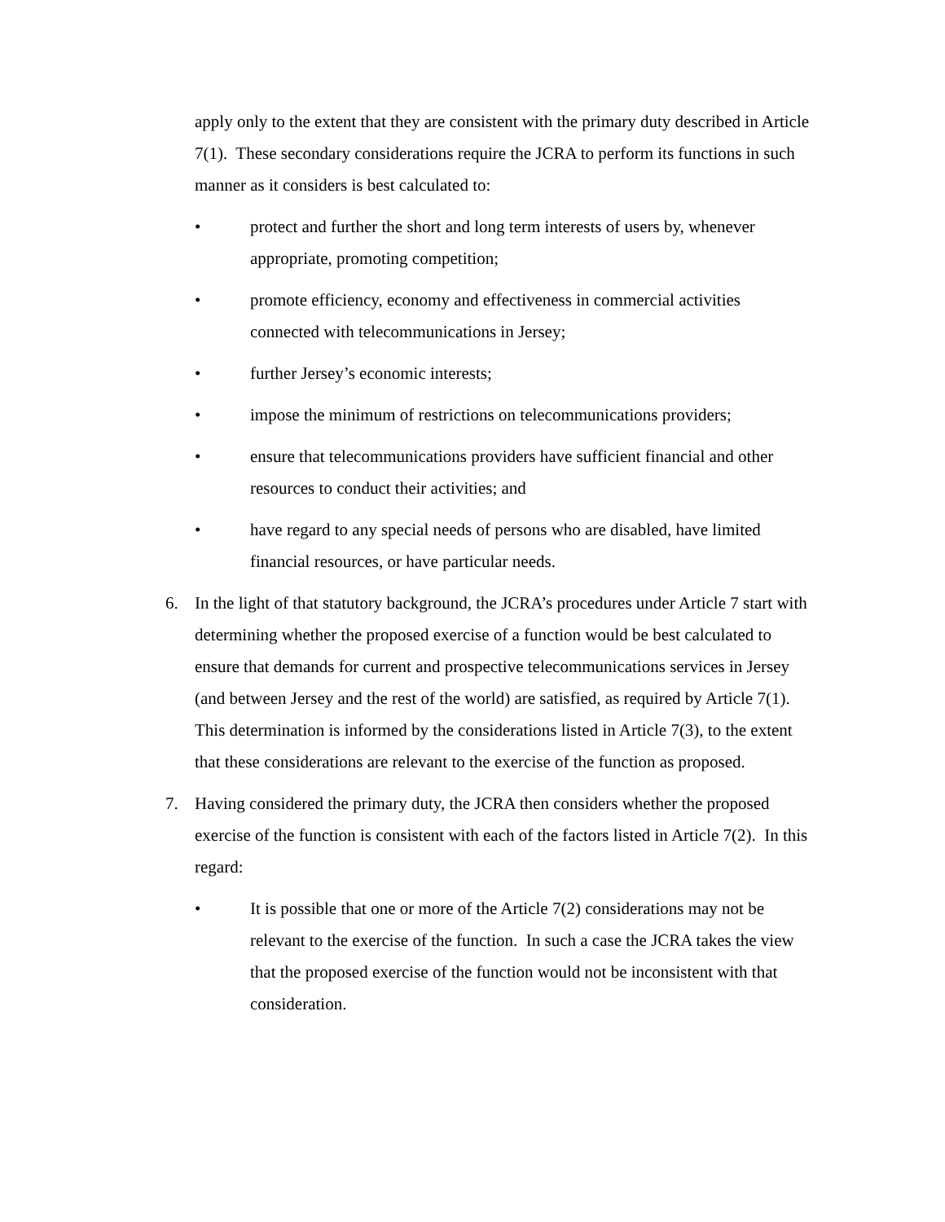apply only to the extent that they are consistent with the primary duty described in Article 7(1). These secondary considerations require the JCRA to perform its functions in such manner as it considers is best calculated to:
• protect and further the short and long term interests of users by, whenever appropriate, promoting competition;
• promote efficiency, economy and effectiveness in commercial activities connected with telecommunications in Jersey;
• further Jersey’s economic interests;
• impose the minimum of restrictions on telecommunications providers;
• ensure that telecommunications providers have sufficient financial and other resources to conduct their activities; and
• have regard to any special needs of persons who are disabled, have limited financial resources, or have particular needs.
6. In the light of that statutory background, the JCRA’s procedures under Article 7 start with determining whether the proposed exercise of a function would be best calculated to ensure that demands for current and prospective telecommunications services in Jersey (and between Jersey and the rest of the world) are satisfied, as required by Article 7(1). This determination is informed by the considerations listed in Article 7(3), to the extent that these considerations are relevant to the exercise of the function as proposed.
7. Having considered the primary duty, the JCRA then considers whether the proposed exercise of the function is consistent with each of the factors listed in Article 7(2). In this regard:
• It is possible that one or more of the Article 7(2) considerations may not be relevant to the exercise of the function. In such a case the JCRA takes the view that the proposed exercise of the function would not be inconsistent with that consideration.